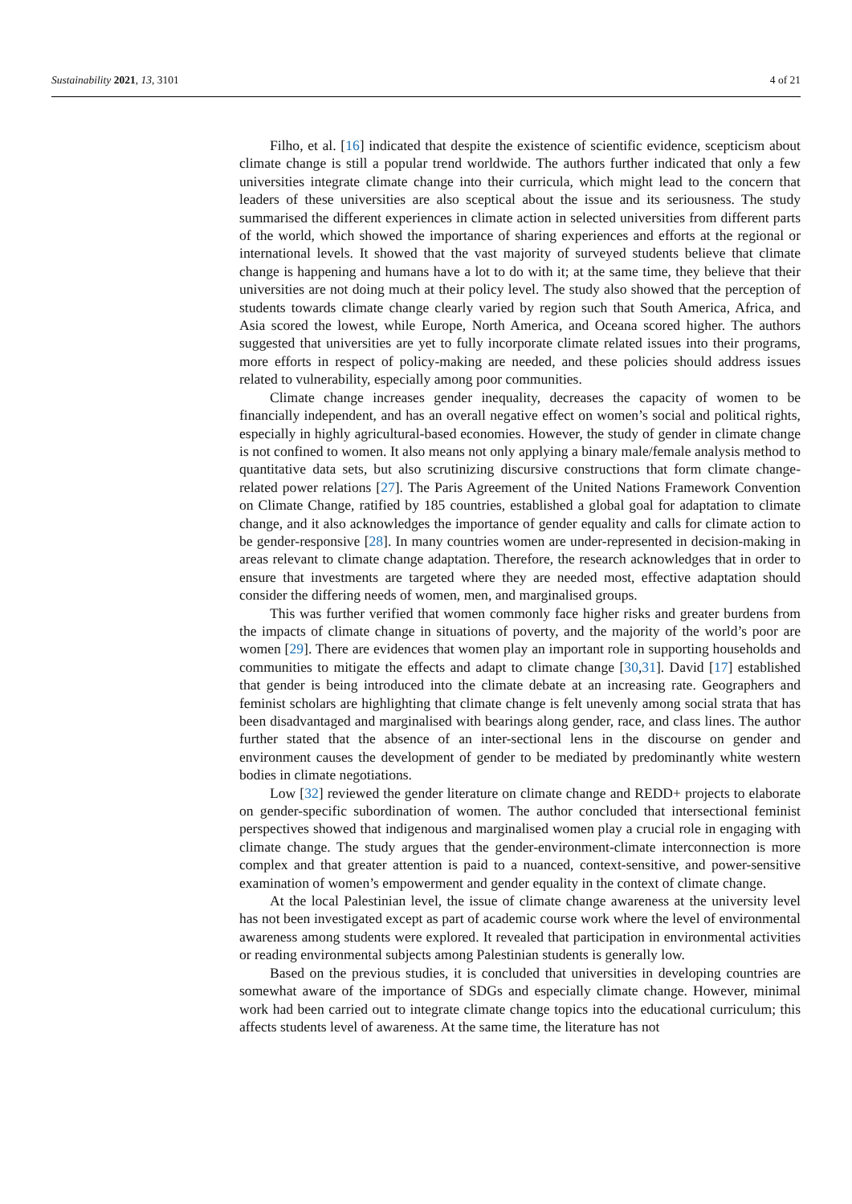Sustainability 2021, 13, 3101 4 of 21
Filho, et al. [16] indicated that despite the existence of scientific evidence, scepticism about climate change is still a popular trend worldwide. The authors further indicated that only a few universities integrate climate change into their curricula, which might lead to the concern that leaders of these universities are also sceptical about the issue and its seriousness. The study summarised the different experiences in climate action in selected universities from different parts of the world, which showed the importance of sharing experiences and efforts at the regional or international levels. It showed that the vast majority of surveyed students believe that climate change is happening and humans have a lot to do with it; at the same time, they believe that their universities are not doing much at their policy level. The study also showed that the perception of students towards climate change clearly varied by region such that South America, Africa, and Asia scored the lowest, while Europe, North America, and Oceana scored higher. The authors suggested that universities are yet to fully incorporate climate related issues into their programs, more efforts in respect of policy-making are needed, and these policies should address issues related to vulnerability, especially among poor communities.
Climate change increases gender inequality, decreases the capacity of women to be financially independent, and has an overall negative effect on women’s social and political rights, especially in highly agricultural-based economies. However, the study of gender in climate change is not confined to women. It also means not only applying a binary male/female analysis method to quantitative data sets, but also scrutinizing discursive constructions that form climate change-related power relations [27]. The Paris Agreement of the United Nations Framework Convention on Climate Change, ratified by 185 countries, established a global goal for adaptation to climate change, and it also acknowledges the importance of gender equality and calls for climate action to be gender-responsive [28]. In many countries women are under-represented in decision-making in areas relevant to climate change adaptation. Therefore, the research acknowledges that in order to ensure that investments are targeted where they are needed most, effective adaptation should consider the differing needs of women, men, and marginalised groups.
This was further verified that women commonly face higher risks and greater burdens from the impacts of climate change in situations of poverty, and the majority of the world’s poor are women [29]. There are evidences that women play an important role in supporting households and communities to mitigate the effects and adapt to climate change [30,31]. David [17] established that gender is being introduced into the climate debate at an increasing rate. Geographers and feminist scholars are highlighting that climate change is felt unevenly among social strata that has been disadvantaged and marginalised with bearings along gender, race, and class lines. The author further stated that the absence of an inter-sectional lens in the discourse on gender and environment causes the development of gender to be mediated by predominantly white western bodies in climate negotiations.
Low [32] reviewed the gender literature on climate change and REDD+ projects to elaborate on gender-specific subordination of women. The author concluded that intersectional feminist perspectives showed that indigenous and marginalised women play a crucial role in engaging with climate change. The study argues that the gender-environment-climate interconnection is more complex and that greater attention is paid to a nuanced, context-sensitive, and power-sensitive examination of women’s empowerment and gender equality in the context of climate change.
At the local Palestinian level, the issue of climate change awareness at the university level has not been investigated except as part of academic course work where the level of environmental awareness among students were explored. It revealed that participation in environmental activities or reading environmental subjects among Palestinian students is generally low.
Based on the previous studies, it is concluded that universities in developing countries are somewhat aware of the importance of SDGs and especially climate change. However, minimal work had been carried out to integrate climate change topics into the educational curriculum; this affects students level of awareness. At the same time, the literature has not